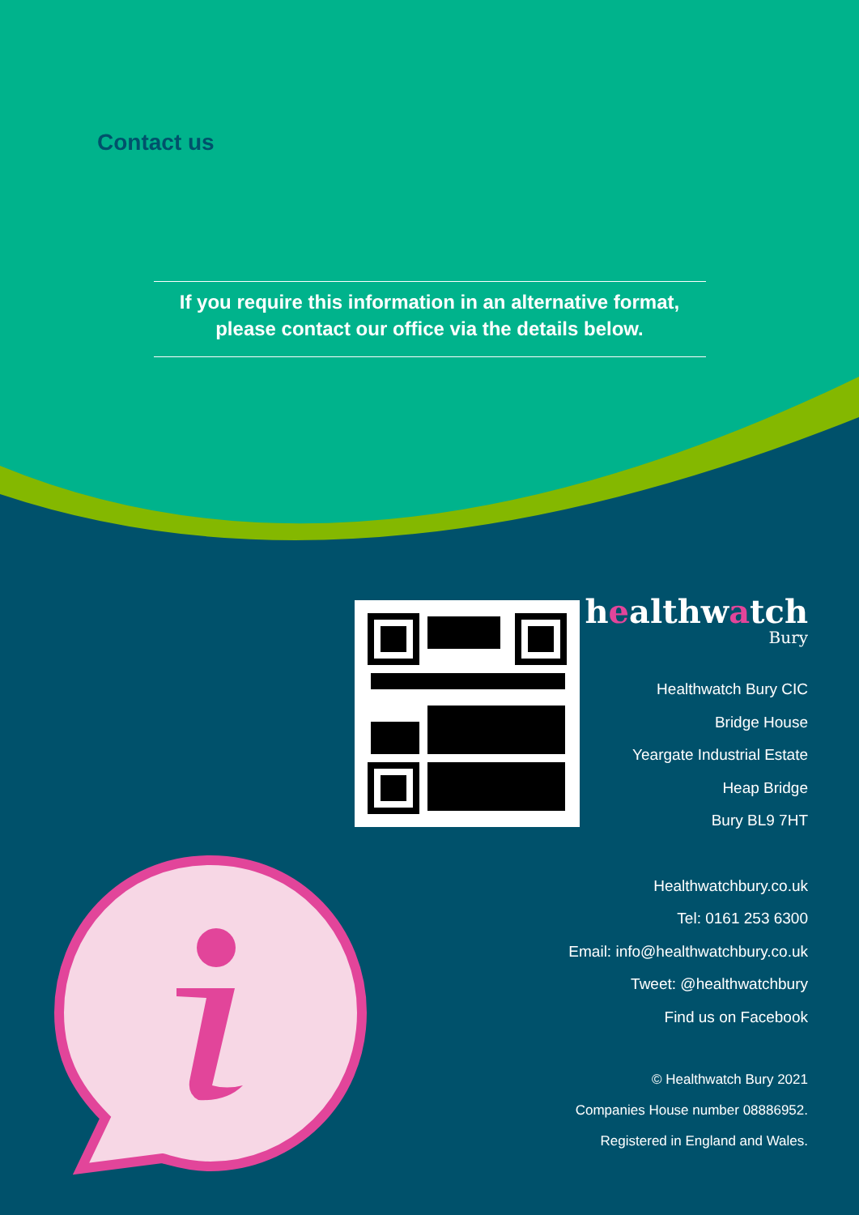Contact us
If you require this information in an alternative format,
please contact our office via the details below.
healthwatch
Bury
Healthwatch Bury CIC
Bridge House
Yeargate Industrial Estate
Heap Bridge
Bury BL9 7HT
Healthwatchbury.co.uk
Tel: 0161 253 6300
Email: info@healthwatchbury.co.uk
Tweet: @healthwatchbury
Find us on Facebook
© Healthwatch Bury 2021
Companies House number 08886952.
Registered in England and Wales.